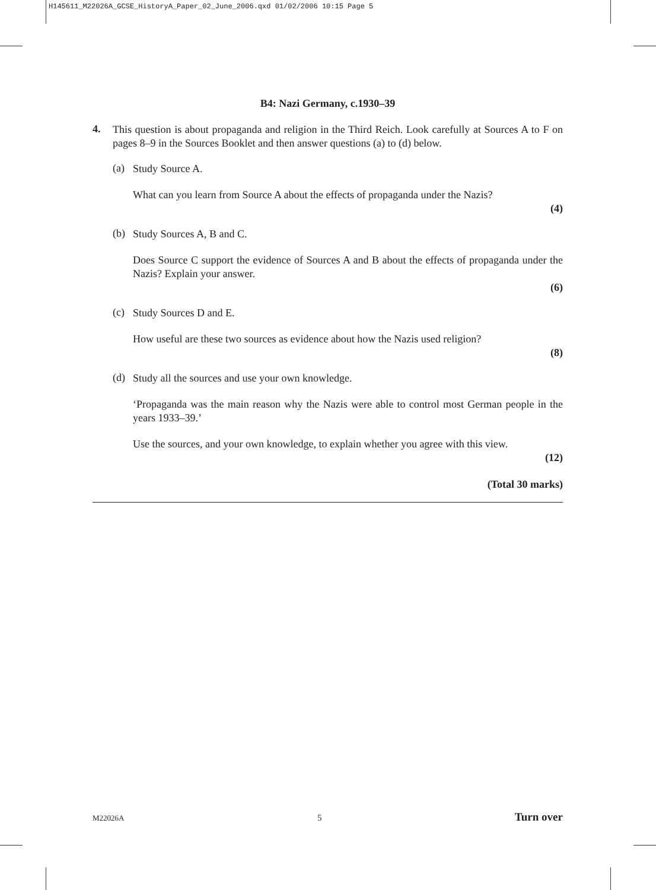H145611_M22026A_GCSE_HistoryA_Paper_02_June_2006.qxd 01/02/2006 10:15 Page 5
B4: Nazi Germany, c.1930–39
4.
This question is about propaganda and religion in the Third Reich. Look carefully at Sources A to F on pages 8–9 in the Sources Booklet and then answer questions (a) to (d) below.
(a)
Study Source A.
What can you learn from Source A about the effects of propaganda under the Nazis?
(4)
(b)
Study Sources A, B and C.
Does Source C support the evidence of Sources A and B about the effects of propaganda under the Nazis? Explain your answer.
(6)
(c)
Study Sources D and E.
How useful are these two sources as evidence about how the Nazis used religion?
(8)
(d)
Study all the sources and use your own knowledge.
‘Propaganda was the main reason why the Nazis were able to control most German people in the years 1933–39.’
Use the sources, and your own knowledge, to explain whether you agree with this view.
(12)
(Total 30 marks)
M22026A 5 Turn over